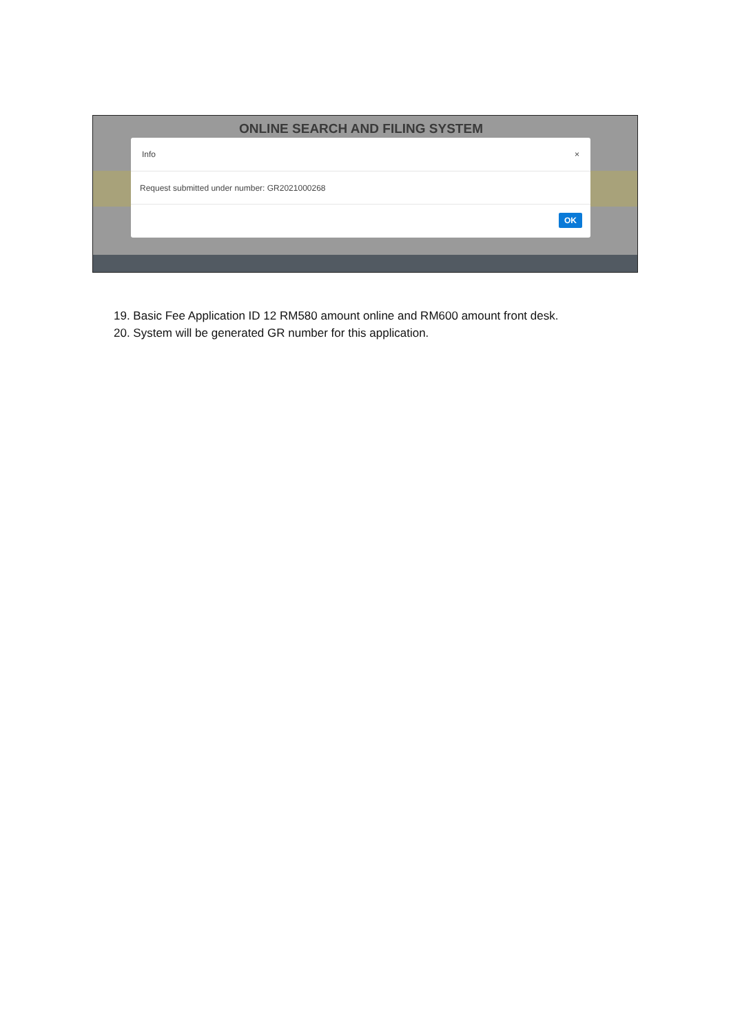ONLINE SEARCH AND FILING SYSTEM
Info ×
Request submitted under number: GR2021000268
OK
19. Basic Fee Application ID 12 RM580 amount online and RM600 amount front desk.
20. System will be generated GR number for this application.